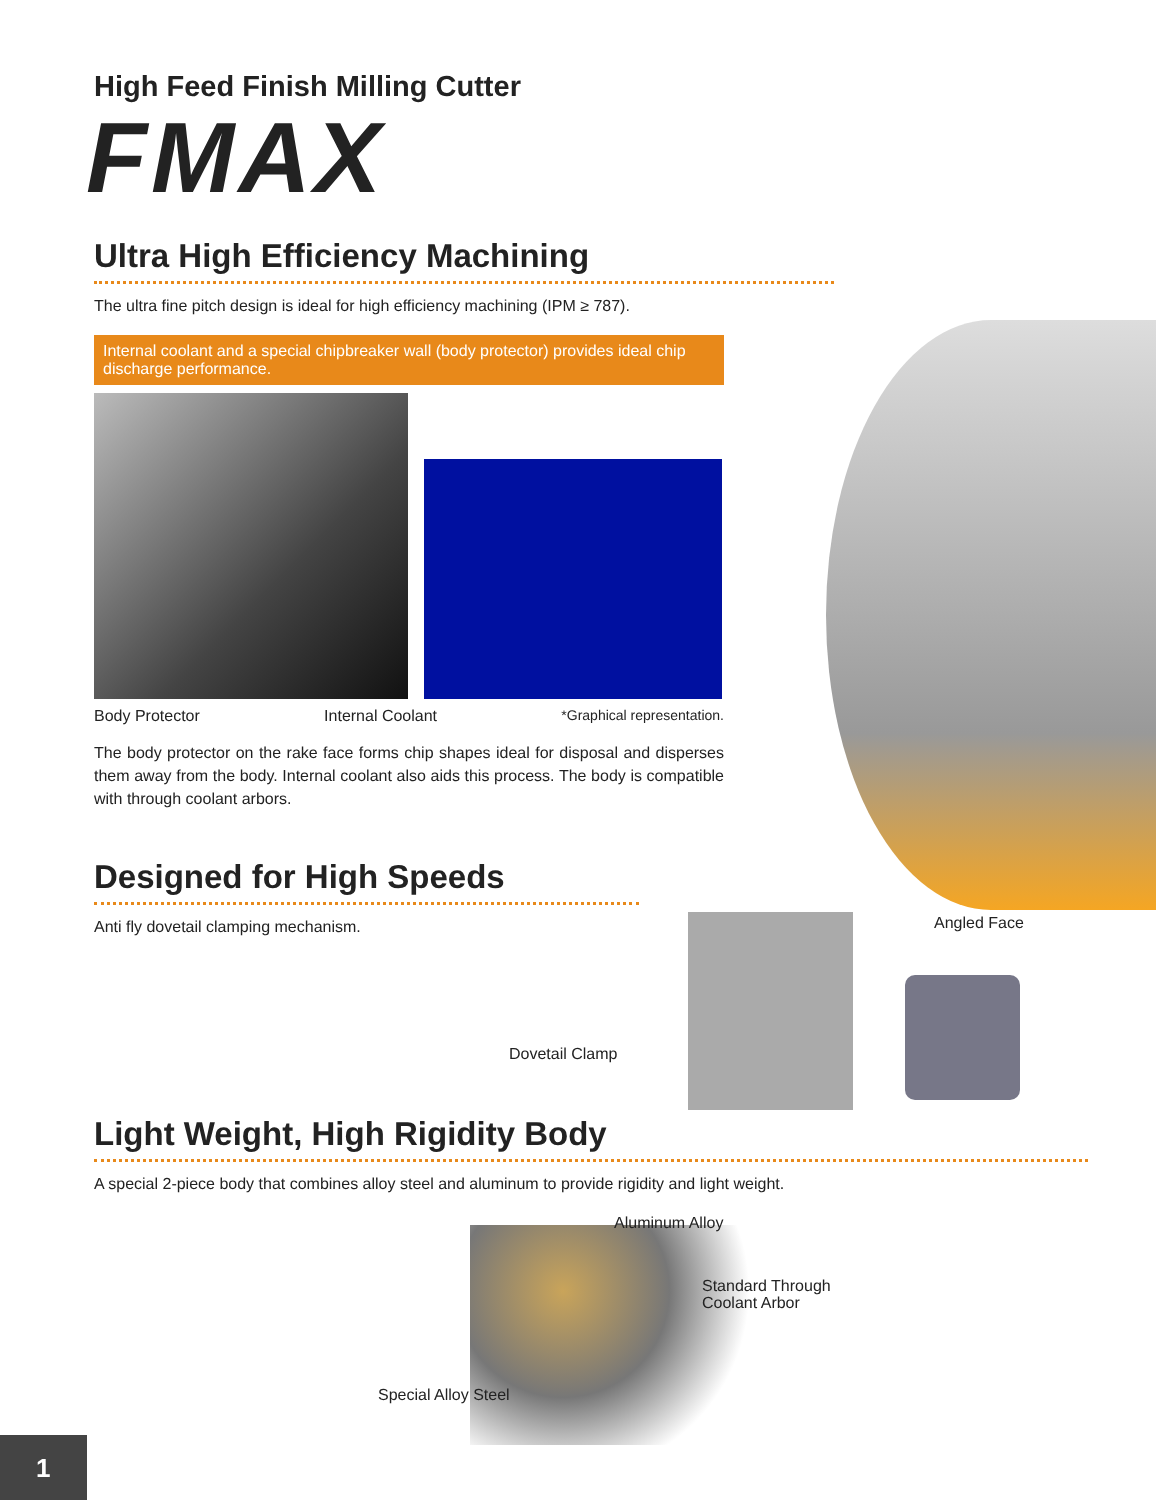High Feed Finish Milling Cutter
FMAX
Ultra High Efficiency Machining
The ultra fine pitch design is ideal for high efficiency machining (IPM ≥ 787).
Internal coolant and a special chipbreaker wall (body protector) provides ideal chip discharge performance.
Body Protector Internal Coolant *Graphical representation.
The body protector on the rake face forms chip shapes ideal for disposal and disperses them away from the body. Internal coolant also aids this process. The body is compatible with through coolant arbors.
Designed for High Speeds
Anti fly dovetail clamping mechanism.
Angled Face
Dovetail Clamp
Light Weight, High Rigidity Body
A special 2-piece body that combines alloy steel and aluminum to provide rigidity and light weight.
Aluminum Alloy
Standard Through
Coolant Arbor
Special Alloy Steel
1